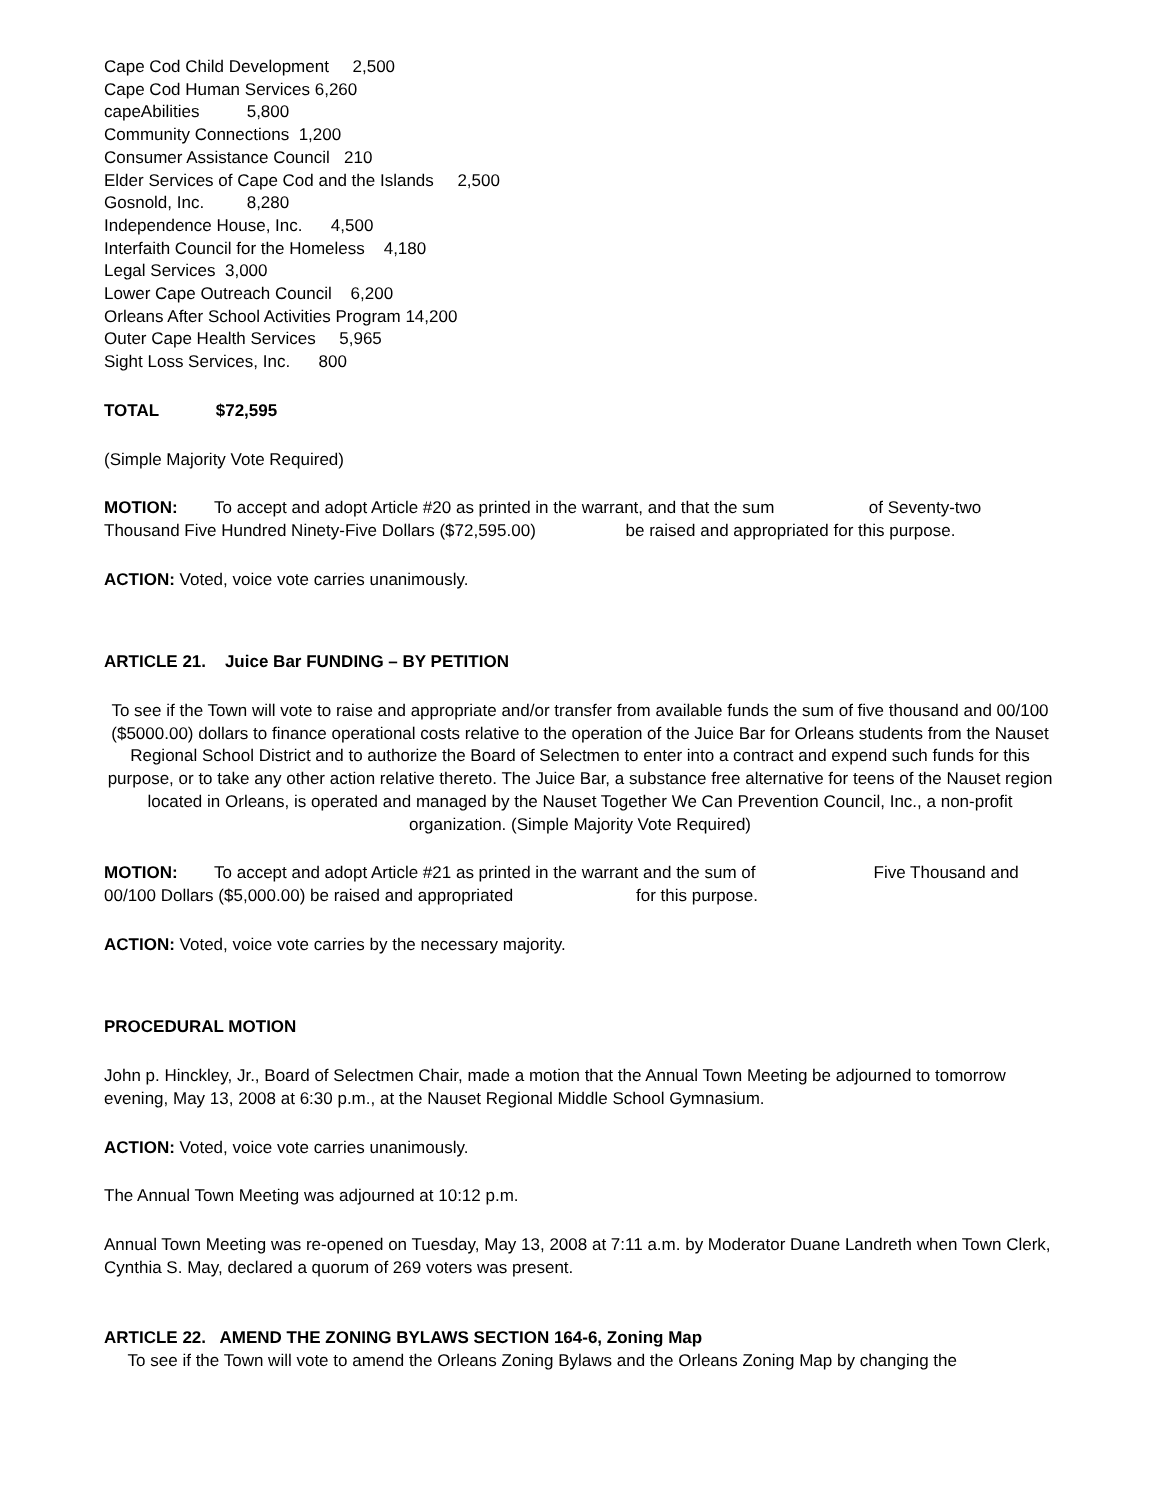Cape Cod Child Development 2,500
Cape Cod Human Services 6,260
capeAbilities 5,800
Community Connections 1,200
Consumer Assistance Council 210
Elder Services of Cape Cod and the Islands 2,500
Gosnold, Inc. 8,280
Independence House, Inc. 4,500
Interfaith Council for the Homeless 4,180
Legal Services 3,000
Lower Cape Outreach Council 6,200
Orleans After School Activities Program 14,200
Outer Cape Health Services 5,965
Sight Loss Services, Inc. 800
TOTAL $72,595
(Simple Majority Vote Required)
MOTION: To accept and adopt Article #20 as printed in the warrant, and that the sum of Seventy-two Thousand Five Hundred Ninety-Five Dollars ($72,595.00) be raised and appropriated for this purpose.
ACTION: Voted, voice vote carries unanimously.
ARTICLE 21. Juice Bar FUNDING – BY PETITION
To see if the Town will vote to raise and appropriate and/or transfer from available funds the sum of five thousand and 00/100 ($5000.00) dollars to finance operational costs relative to the operation of the Juice Bar for Orleans students from the Nauset Regional School District and to authorize the Board of Selectmen to enter into a contract and expend such funds for this purpose, or to take any other action relative thereto. The Juice Bar, a substance free alternative for teens of the Nauset region located in Orleans, is operated and managed by the Nauset Together We Can Prevention Council, Inc., a non-profit organization. (Simple Majority Vote Required)
MOTION: To accept and adopt Article #21 as printed in the warrant and the sum of Five Thousand and 00/100 Dollars ($5,000.00) be raised and appropriated for this purpose.
ACTION: Voted, voice vote carries by the necessary majority.
PROCEDURAL MOTION
John p. Hinckley, Jr., Board of Selectmen Chair, made a motion that the Annual Town Meeting be adjourned to tomorrow evening, May 13, 2008 at 6:30 p.m., at the Nauset Regional Middle School Gymnasium.
ACTION: Voted, voice vote carries unanimously.
The Annual Town Meeting was adjourned at 10:12 p.m.
Annual Town Meeting was re-opened on Tuesday, May 13, 2008 at 7:11 a.m. by Moderator Duane Landreth when Town Clerk, Cynthia S. May, declared a quorum of 269 voters was present.
ARTICLE 22. AMEND THE ZONING BYLAWS SECTION 164-6, Zoning Map
To see if the Town will vote to amend the Orleans Zoning Bylaws and the Orleans Zoning Map by changing the